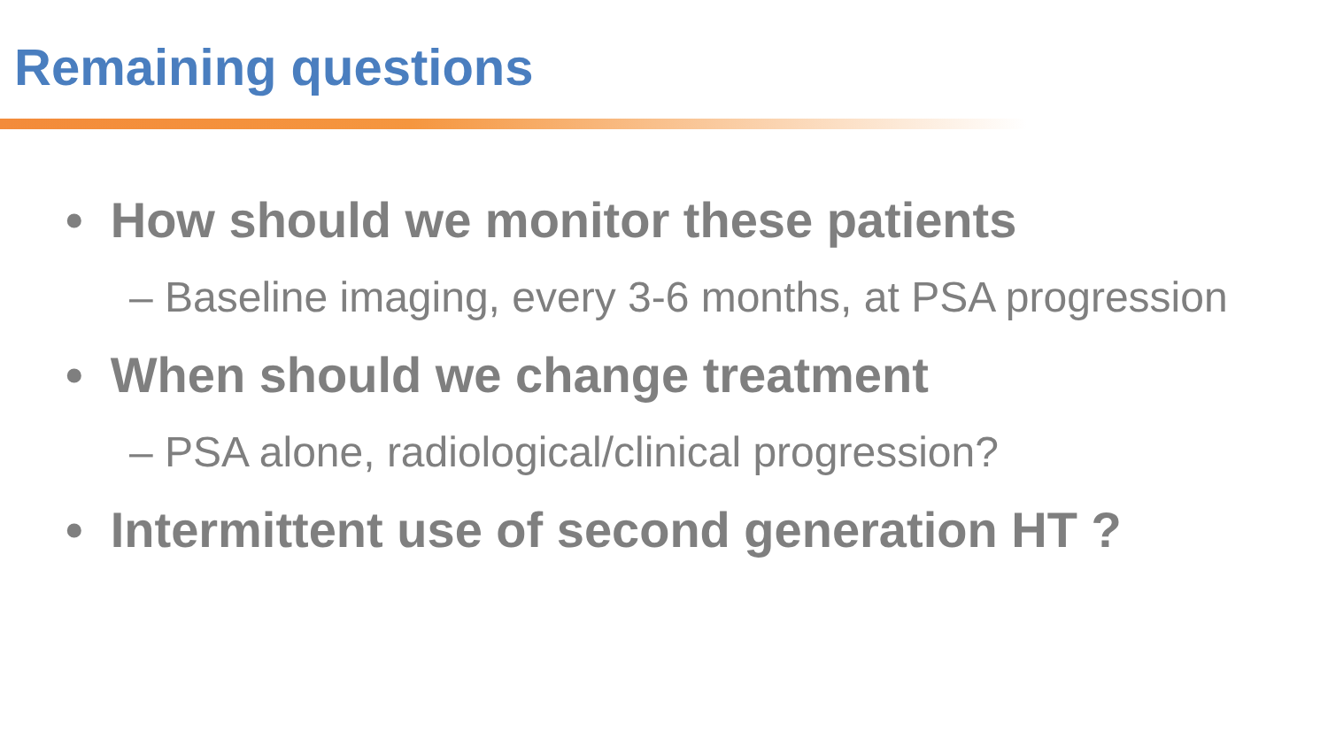Remaining questions
• How should we monitor these patients
– Baseline imaging, every 3-6 months, at PSA progression
• When should we change treatment
– PSA alone, radiological/clinical progression?
• Intermittent use of second generation HT ?